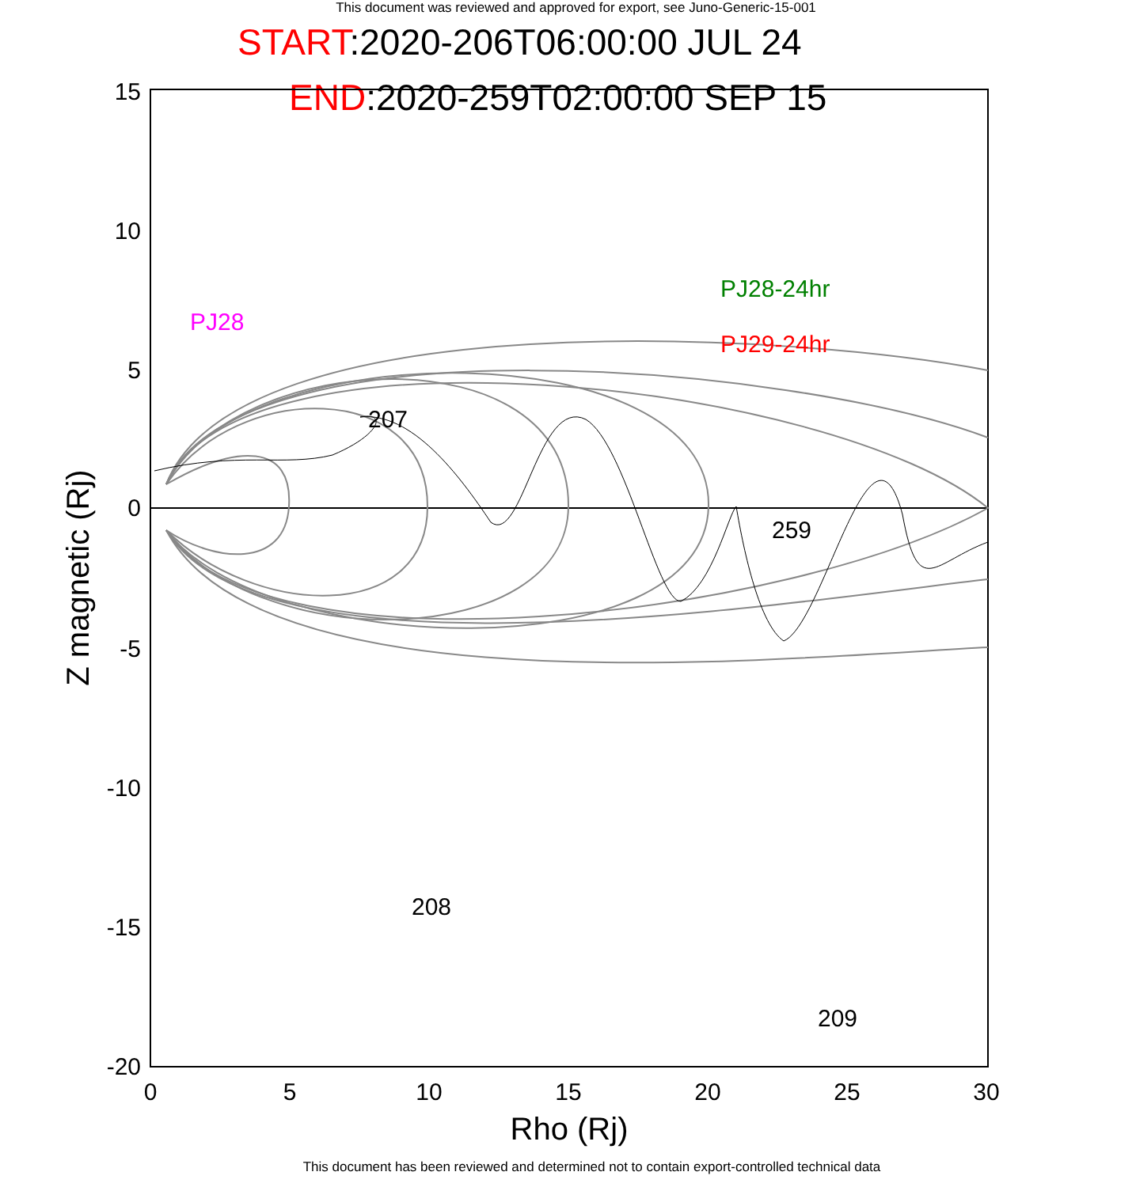This document was reviewed and approved for export, see Juno-Generic-15-001
START:2020-206T06:00:00 JUL 24
END:2020-259T02:00:00 SEP 15
PJ28
PJ28-24hr
PJ29-24hr
207
259
208
209
15
10
5
0
-5
-10
-15
-20
0
5
10
15
20
25
30
Rho (Rj)
Z magnetic (Rj)
This document has been reviewed and determined not to contain export-controlled technical data